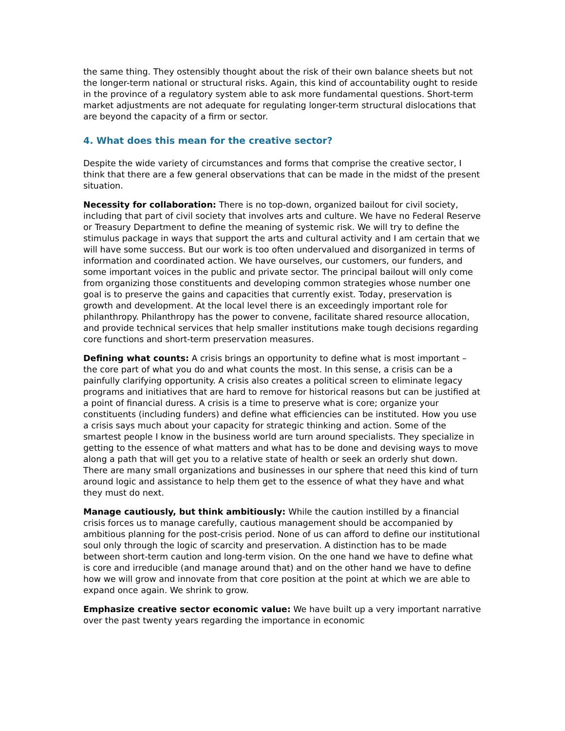the same thing. They ostensibly thought about the risk of their own balance sheets but not the longer-term national or structural risks. Again, this kind of accountability ought to reside in the province of a regulatory system able to ask more fundamental questions. Short-term market adjustments are not adequate for regulating longer-term structural dislocations that are beyond the capacity of a firm or sector.
4. What does this mean for the creative sector?
Despite the wide variety of circumstances and forms that comprise the creative sector, I think that there are a few general observations that can be made in the midst of the present situation.
Necessity for collaboration: There is no top-down, organized bailout for civil society, including that part of civil society that involves arts and culture. We have no Federal Reserve or Treasury Department to define the meaning of systemic risk. We will try to define the stimulus package in ways that support the arts and cultural activity and I am certain that we will have some success. But our work is too often undervalued and disorganized in terms of information and coordinated action. We have ourselves, our customers, our funders, and some important voices in the public and private sector. The principal bailout will only come from organizing those constituents and developing common strategies whose number one goal is to preserve the gains and capacities that currently exist. Today, preservation is growth and development. At the local level there is an exceedingly important role for philanthropy. Philanthropy has the power to convene, facilitate shared resource allocation, and provide technical services that help smaller institutions make tough decisions regarding core functions and short-term preservation measures.
Defining what counts: A crisis brings an opportunity to define what is most important – the core part of what you do and what counts the most. In this sense, a crisis can be a painfully clarifying opportunity. A crisis also creates a political screen to eliminate legacy programs and initiatives that are hard to remove for historical reasons but can be justified at a point of financial duress. A crisis is a time to preserve what is core; organize your constituents (including funders) and define what efficiencies can be instituted. How you use a crisis says much about your capacity for strategic thinking and action. Some of the smartest people I know in the business world are turn around specialists. They specialize in getting to the essence of what matters and what has to be done and devising ways to move along a path that will get you to a relative state of health or seek an orderly shut down. There are many small organizations and businesses in our sphere that need this kind of turn around logic and assistance to help them get to the essence of what they have and what they must do next.
Manage cautiously, but think ambitiously: While the caution instilled by a financial crisis forces us to manage carefully, cautious management should be accompanied by ambitious planning for the post-crisis period. None of us can afford to define our institutional soul only through the logic of scarcity and preservation. A distinction has to be made between short-term caution and long-term vision. On the one hand we have to define what is core and irreducible (and manage around that) and on the other hand we have to define how we will grow and innovate from that core position at the point at which we are able to expand once again. We shrink to grow.
Emphasize creative sector economic value: We have built up a very important narrative over the past twenty years regarding the importance in economic